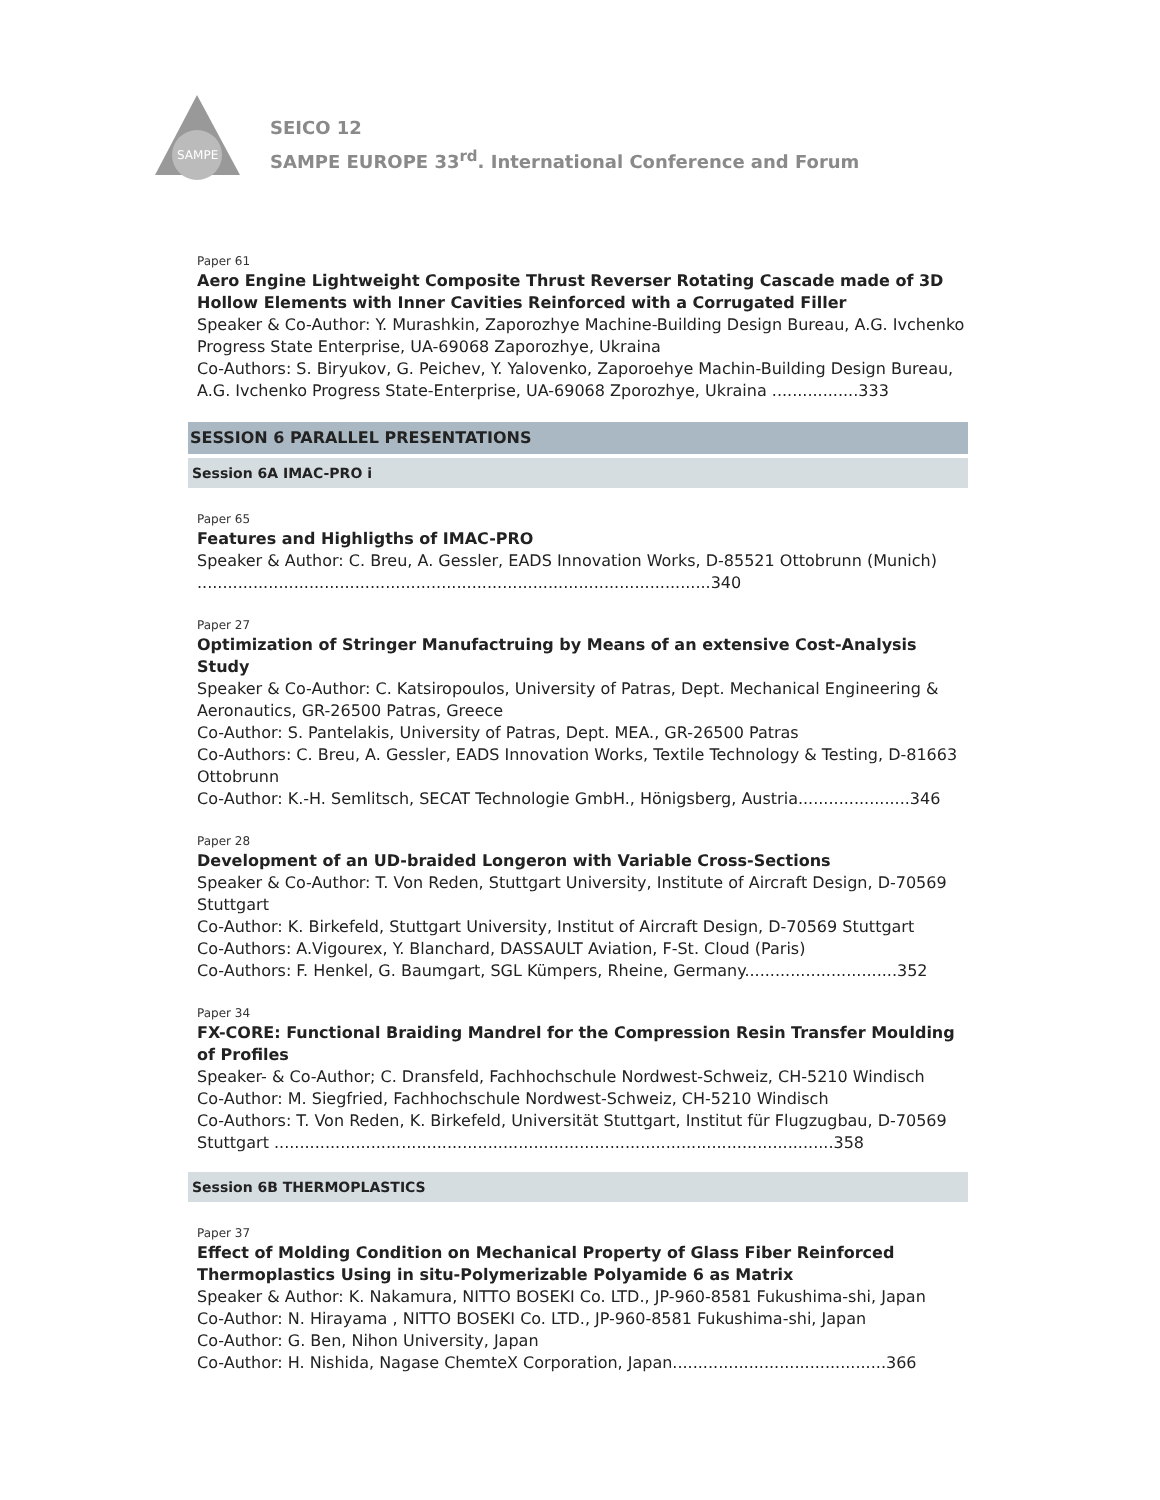SAMPE
SEICO 12
SAMPE EUROPE 33<sup>rd</sup>. International Conference and Forum
Paper 61
Aero Engine Lightweight Composite Thrust Reverser Rotating Cascade made of 3D Hollow Elements with Inner Cavities Reinforced with a Corrugated Filler
Speaker & Co-Author: Y. Murashkin, Zaporozhye Machine-Building Design Bureau, A.G. Ivchenko Progress State Enterprise, UA-69068 Zaporozhye, Ukraina
Co-Authors: S. Biryukov, G. Peichev, Y. Yalovenko, Zaporoehye Machin-Building Design Bureau, A.G. Ivchenko Progress State-Enterprise, UA-69068 Zporozhye, Ukraina .................333
SESSION 6 PARALLEL PRESENTATIONS
Session 6A IMAC-PRO i
Paper 65
Features and Highligths of IMAC-PRO
Speaker & Author: C. Breu, A. Gessler, EADS Innovation Works, D-85521 Ottobrunn (Munich) .....................................................................................................340
Paper 27
Optimization of Stringer Manufactruing by Means of an extensive Cost-Analysis Study
Speaker & Co-Author: C. Katsiropoulos, University of Patras, Dept. Mechanical Engineering & Aeronautics, GR-26500 Patras, Greece
Co-Author: S. Pantelakis, University of Patras, Dept. MEA., GR-26500 Patras
Co-Authors: C. Breu, A. Gessler, EADS Innovation Works, Textile Technology & Testing, D-81663 Ottobrunn
Co-Author: K.-H. Semlitsch, SECAT Technologie GmbH., Hönigsberg, Austria......................346
Paper 28
Development of an UD-braided Longeron with Variable Cross-Sections
Speaker & Co-Author: T. Von Reden, Stuttgart University, Institute of Aircraft Design, D-70569 Stuttgart
Co-Author: K. Birkefeld, Stuttgart University, Institut of Aircraft Design, D-70569 Stuttgart
Co-Authors: A.Vigourex, Y. Blanchard, DASSAULT Aviation, F-St. Cloud (Paris)
Co-Authors: F. Henkel, G. Baumgart, SGL Kümpers, Rheine, Germany..............................352
Paper 34
FX-CORE: Functional Braiding Mandrel for the Compression Resin Transfer Moulding of Profiles
Speaker- & Co-Author; C. Dransfeld, Fachhochschule Nordwest-Schweiz, CH-5210 Windisch
Co-Author: M. Siegfried, Fachhochschule Nordwest-Schweiz, CH-5210 Windisch
Co-Authors: T. Von Reden, K. Birkefeld, Universität Stuttgart, Institut für Flugzugbau, D-70569 Stuttgart ..............................................................................................................358
Session 6B THERMOPLASTICS
Paper 37
Effect of Molding Condition on Mechanical Property of Glass Fiber Reinforced Thermoplastics Using in situ-Polymerizable Polyamide 6 as Matrix
Speaker & Author: K. Nakamura, NITTO BOSEKI Co. LTD., JP-960-8581 Fukushima-shi, Japan
Co-Author: N. Hirayama , NITTO BOSEKI Co. LTD., JP-960-8581 Fukushima-shi, Japan
Co-Author: G. Ben, Nihon University, Japan
Co-Author: H. Nishida, Nagase ChemteX Corporation, Japan..........................................366